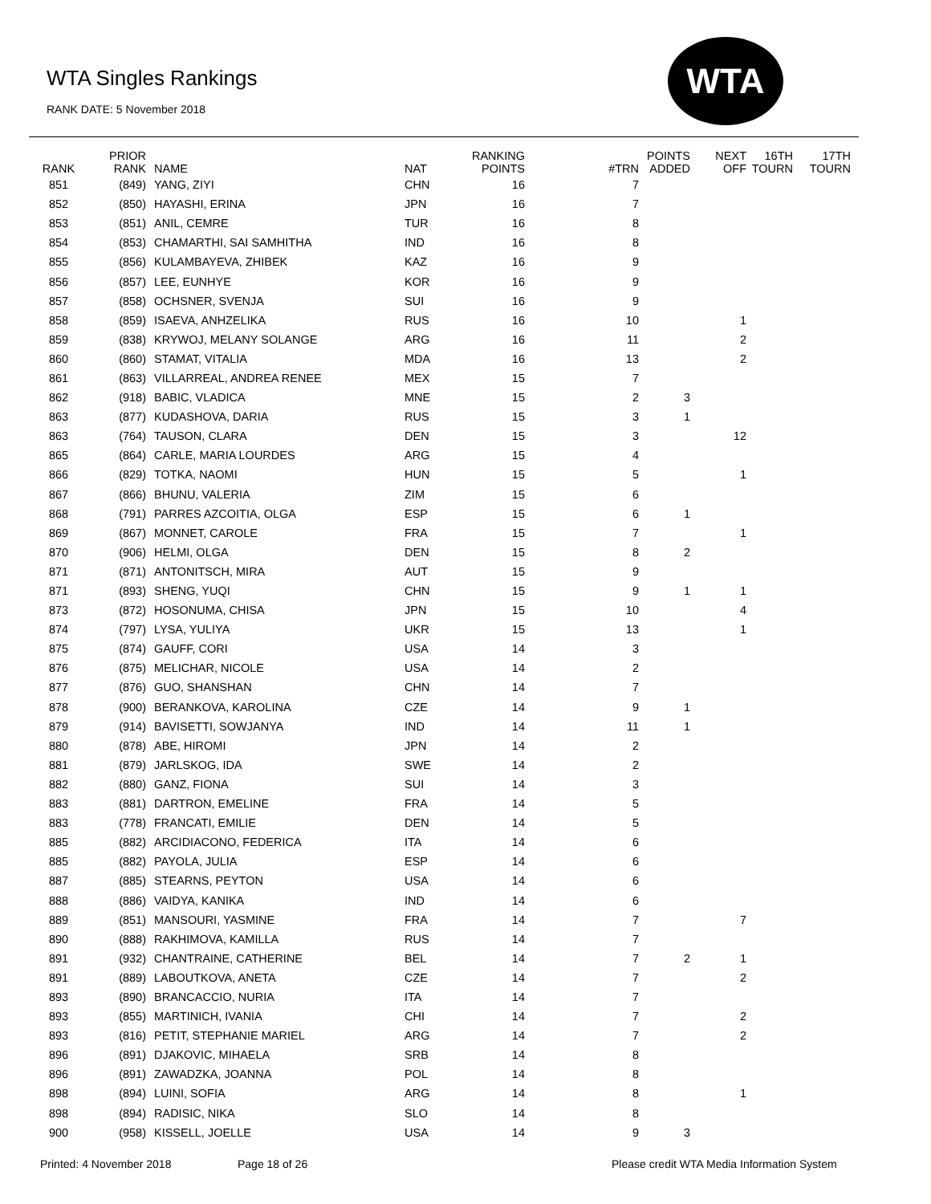WTA Singles Rankings
RANK DATE: 5 November 2018
WTA
| RANK | PRIOR RANK | NAME | NAT | RANKING POINTS | #TRN | POINTS ADDED | NEXT OFF | 16TH TOURN | 17TH TOURN |
| --- | --- | --- | --- | --- | --- | --- | --- | --- | --- |
| 851 | (849) | YANG, ZIYI | CHN | 16 | 7 | | | | |
| 852 | (850) | HAYASHI, ERINA | JPN | 16 | 7 | | | | |
| 853 | (851) | ANIL, CEMRE | TUR | 16 | 8 | | | | |
| 854 | (853) | CHAMARTHI, SAI SAMHITHA | IND | 16 | 8 | | | | |
| 855 | (856) | KULAMBAYEVA, ZHIBEK | KAZ | 16 | 9 | | | | |
| 856 | (857) | LEE, EUNHYE | KOR | 16 | 9 | | | | |
| 857 | (858) | OCHSNER, SVENJA | SUI | 16 | 9 | | | | |
| 858 | (859) | ISAEVA, ANHZELIKA | RUS | 16 | 10 | | 1 | | |
| 859 | (838) | KRYWOJ, MELANY SOLANGE | ARG | 16 | 11 | | 2 | | |
| 860 | (860) | STAMAT, VITALIA | MDA | 16 | 13 | | 2 | | |
| 861 | (863) | VILLARREAL, ANDREA RENEE | MEX | 15 | 7 | | | | |
| 862 | (918) | BABIC, VLADICA | MNE | 15 | 2 | 3 | | | |
| 863 | (877) | KUDASHOVA, DARIA | RUS | 15 | 3 | 1 | | | |
| 863 | (764) | TAUSON, CLARA | DEN | 15 | 3 | | 12 | | |
| 865 | (864) | CARLE, MARIA LOURDES | ARG | 15 | 4 | | | | |
| 866 | (829) | TOTKA, NAOMI | HUN | 15 | 5 | | 1 | | |
| 867 | (866) | BHUNU, VALERIA | ZIM | 15 | 6 | | | | |
| 868 | (791) | PARRES AZCOITIA, OLGA | ESP | 15 | 6 | 1 | | | |
| 869 | (867) | MONNET, CAROLE | FRA | 15 | 7 | | 1 | | |
| 870 | (906) | HELMI, OLGA | DEN | 15 | 8 | 2 | | | |
| 871 | (871) | ANTONITSCH, MIRA | AUT | 15 | 9 | | | | |
| 871 | (893) | SHENG, YUQI | CHN | 15 | 9 | 1 | 1 | | |
| 873 | (872) | HOSONUMA, CHISA | JPN | 15 | 10 | | 4 | | |
| 874 | (797) | LYSA, YULIYA | UKR | 15 | 13 | | 1 | | |
| 875 | (874) | GAUFF, CORI | USA | 14 | 3 | | | | |
| 876 | (875) | MELICHAR, NICOLE | USA | 14 | 2 | | | | |
| 877 | (876) | GUO, SHANSHAN | CHN | 14 | 7 | | | | |
| 878 | (900) | BERANKOVA, KAROLINA | CZE | 14 | 9 | 1 | | | |
| 879 | (914) | BAVISETTI, SOWJANYA | IND | 14 | 11 | 1 | | | |
| 880 | (878) | ABE, HIROMI | JPN | 14 | 2 | | | | |
| 881 | (879) | JARLSKOG, IDA | SWE | 14 | 2 | | | | |
| 882 | (880) | GANZ, FIONA | SUI | 14 | 3 | | | | |
| 883 | (881) | DARTRON, EMELINE | FRA | 14 | 5 | | | | |
| 883 | (778) | FRANCATI, EMILIE | DEN | 14 | 5 | | | | |
| 885 | (882) | ARCIDIACONO, FEDERICA | ITA | 14 | 6 | | | | |
| 885 | (882) | PAYOLA, JULIA | ESP | 14 | 6 | | | | |
| 887 | (885) | STEARNS, PEYTON | USA | 14 | 6 | | | | |
| 888 | (886) | VAIDYA, KANIKA | IND | 14 | 6 | | | | |
| 889 | (851) | MANSOURI, YASMINE | FRA | 14 | 7 | | 7 | | |
| 890 | (888) | RAKHIMOVA, KAMILLA | RUS | 14 | 7 | | | | |
| 891 | (932) | CHANTRAINE, CATHERINE | BEL | 14 | 7 | 2 | 1 | | |
| 891 | (889) | LABOUTKOVA, ANETA | CZE | 14 | 7 | | 2 | | |
| 893 | (890) | BRANCACCIO, NURIA | ITA | 14 | 7 | | | | |
| 893 | (855) | MARTINICH, IVANIA | CHI | 14 | 7 | | 2 | | |
| 893 | (816) | PETIT, STEPHANIE MARIEL | ARG | 14 | 7 | | 2 | | |
| 896 | (891) | DJAKOVIC, MIHAELA | SRB | 14 | 8 | | | | |
| 896 | (891) | ZAWADZKA, JOANNA | POL | 14 | 8 | | | | |
| 898 | (894) | LUINI, SOFIA | ARG | 14 | 8 | | 1 | | |
| 898 | (894) | RADISIC, NIKA | SLO | 14 | 8 | | | | |
| 900 | (958) | KISSELL, JOELLE | USA | 14 | 9 | 3 | | | |
Printed: 4 November 2018 Page 18 of 26
Please credit WTA Media Information System